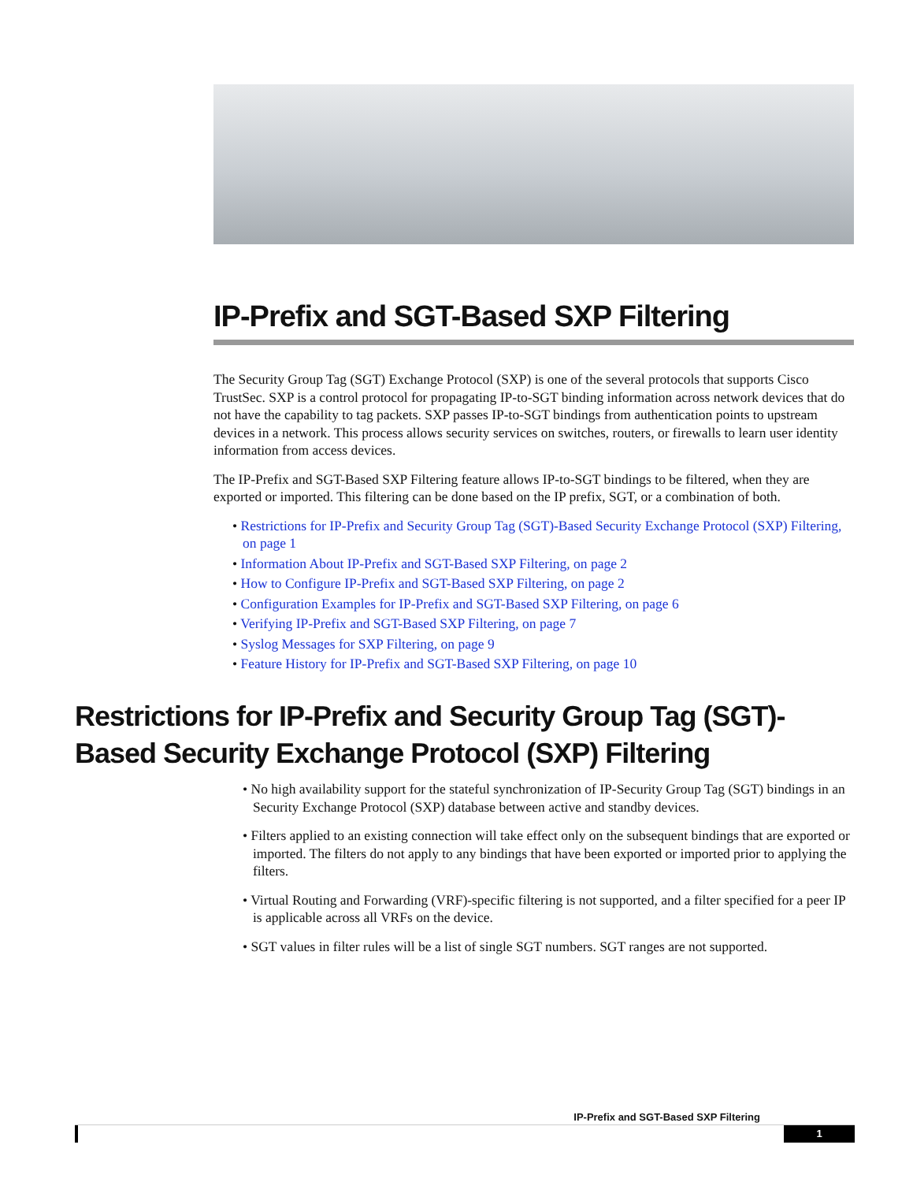IP-Prefix and SGT-Based SXP Filtering
The Security Group Tag (SGT) Exchange Protocol (SXP) is one of the several protocols that supports Cisco TrustSec. SXP is a control protocol for propagating IP-to-SGT binding information across network devices that do not have the capability to tag packets. SXP passes IP-to-SGT bindings from authentication points to upstream devices in a network. This process allows security services on switches, routers, or firewalls to learn user identity information from access devices.
The IP-Prefix and SGT-Based SXP Filtering feature allows IP-to-SGT bindings to be filtered, when they are exported or imported. This filtering can be done based on the IP prefix, SGT, or a combination of both.
• Restrictions for IP-Prefix and Security Group Tag (SGT)-Based Security Exchange Protocol (SXP) Filtering, on page 1
• Information About IP-Prefix and SGT-Based SXP Filtering, on page 2
• How to Configure IP-Prefix and SGT-Based SXP Filtering, on page 2
• Configuration Examples for IP-Prefix and SGT-Based SXP Filtering, on page 6
• Verifying IP-Prefix and SGT-Based SXP Filtering, on page 7
• Syslog Messages for SXP Filtering, on page 9
• Feature History for IP-Prefix and SGT-Based SXP Filtering, on page 10
Restrictions for IP-Prefix and Security Group Tag (SGT)-Based Security Exchange Protocol (SXP) Filtering
• No high availability support for the stateful synchronization of IP-Security Group Tag (SGT) bindings in an Security Exchange Protocol (SXP) database between active and standby devices.
• Filters applied to an existing connection will take effect only on the subsequent bindings that are exported or imported. The filters do not apply to any bindings that have been exported or imported prior to applying the filters.
• Virtual Routing and Forwarding (VRF)-specific filtering is not supported, and a filter specified for a peer IP is applicable across all VRFs on the device.
• SGT values in filter rules will be a list of single SGT numbers. SGT ranges are not supported.
IP-Prefix and SGT-Based SXP Filtering
1